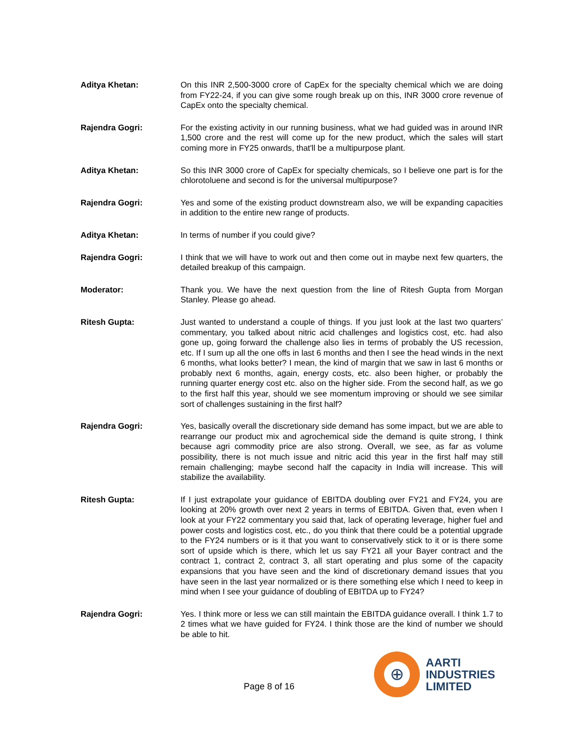Aditya Khetan: On this INR 2,500-3000 crore of CapEx for the specialty chemical which we are doing from FY22-24, if you can give some rough break up on this, INR 3000 crore revenue of CapEx onto the specialty chemical.
Rajendra Gogri: For the existing activity in our running business, what we had guided was in around INR 1,500 crore and the rest will come up for the new product, which the sales will start coming more in FY25 onwards, that'll be a multipurpose plant.
Aditya Khetan: So this INR 3000 crore of CapEx for specialty chemicals, so I believe one part is for the chlorotoluene and second is for the universal multipurpose?
Rajendra Gogri: Yes and some of the existing product downstream also, we will be expanding capacities in addition to the entire new range of products.
Aditya Khetan: In terms of number if you could give?
Rajendra Gogri: I think that we will have to work out and then come out in maybe next few quarters, the detailed breakup of this campaign.
Moderator: Thank you. We have the next question from the line of Ritesh Gupta from Morgan Stanley. Please go ahead.
Ritesh Gupta: Just wanted to understand a couple of things. If you just look at the last two quarters’ commentary, you talked about nitric acid challenges and logistics cost, etc. had also gone up, going forward the challenge also lies in terms of probably the US recession, etc. If I sum up all the one offs in last 6 months and then I see the head winds in the next 6 months, what looks better? I mean, the kind of margin that we saw in last 6 months or probably next 6 months, again, energy costs, etc. also been higher, or probably the running quarter energy cost etc. also on the higher side. From the second half, as we go to the first half this year, should we see momentum improving or should we see similar sort of challenges sustaining in the first half?
Rajendra Gogri: Yes, basically overall the discretionary side demand has some impact, but we are able to rearrange our product mix and agrochemical side the demand is quite strong, I think because agri commodity price are also strong. Overall, we see, as far as volume possibility, there is not much issue and nitric acid this year in the first half may still remain challenging; maybe second half the capacity in India will increase. This will stabilize the availability.
Ritesh Gupta: If I just extrapolate your guidance of EBITDA doubling over FY21 and FY24, you are looking at 20% growth over next 2 years in terms of EBITDA. Given that, even when I look at your FY22 commentary you said that, lack of operating leverage, higher fuel and power costs and logistics cost, etc., do you think that there could be a potential upgrade to the FY24 numbers or is it that you want to conservatively stick to it or is there some sort of upside which is there, which let us say FY21 all your Bayer contract and the contract 1, contract 2, contract 3, all start operating and plus some of the capacity expansions that you have seen and the kind of discretionary demand issues that you have seen in the last year normalized or is there something else which I need to keep in mind when I see your guidance of doubling of EBITDA up to FY24?
Rajendra Gogri: Yes. I think more or less we can still maintain the EBITDA guidance overall. I think 1.7 to 2 times what we have guided for FY24. I think those are the kind of number we should be able to hit.
Page 8 of 16
⊕
AARTI
INDUSTRIES
LIMITED